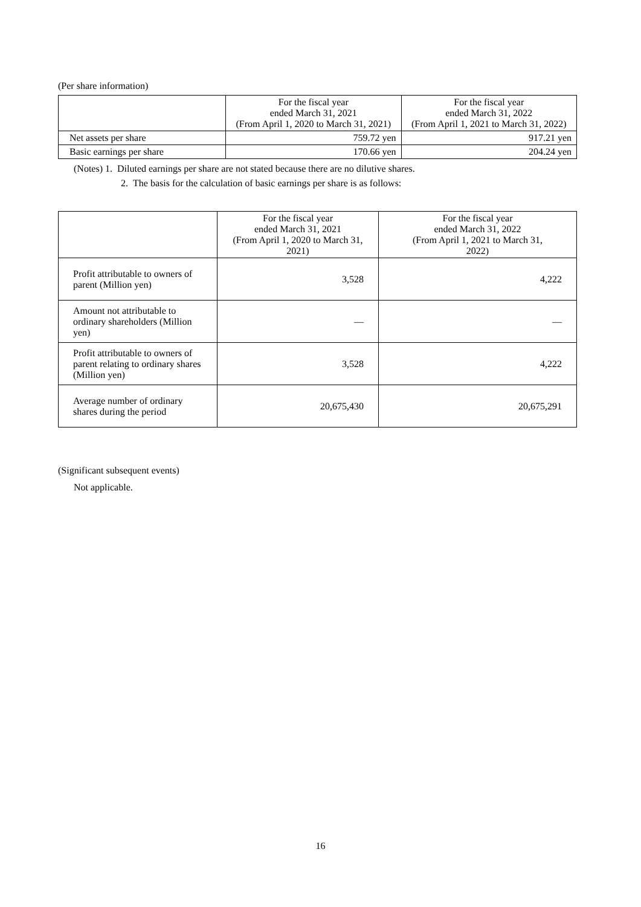(Per share information)
| | For the fiscal year ended March 31, 2021 (From April 1, 2020 to March 31, 2021) | For the fiscal year ended March 31, 2022 (From April 1, 2021 to March 31, 2022) |
| --- | --- | --- |
| Net assets per share | 759.72 yen | 917.21 yen |
| Basic earnings per share | 170.66 yen | 204.24 yen |
(Notes) 1. Diluted earnings per share are not stated because there are no dilutive shares.
2. The basis for the calculation of basic earnings per share is as follows:
| | For the fiscal year ended March 31, 2021 (From April 1, 2020 to March 31, 2021) | For the fiscal year ended March 31, 2022 (From April 1, 2021 to March 31, 2022) |
| --- | --- | --- |
| Profit attributable to owners of parent (Million yen) | 3,528 | 4,222 |
| Amount not attributable to ordinary shareholders (Million yen) | — | — |
| Profit attributable to owners of parent relating to ordinary shares (Million yen) | 3,528 | 4,222 |
| Average number of ordinary shares during the period | 20,675,430 | 20,675,291 |
(Significant subsequent events)
Not applicable.
16